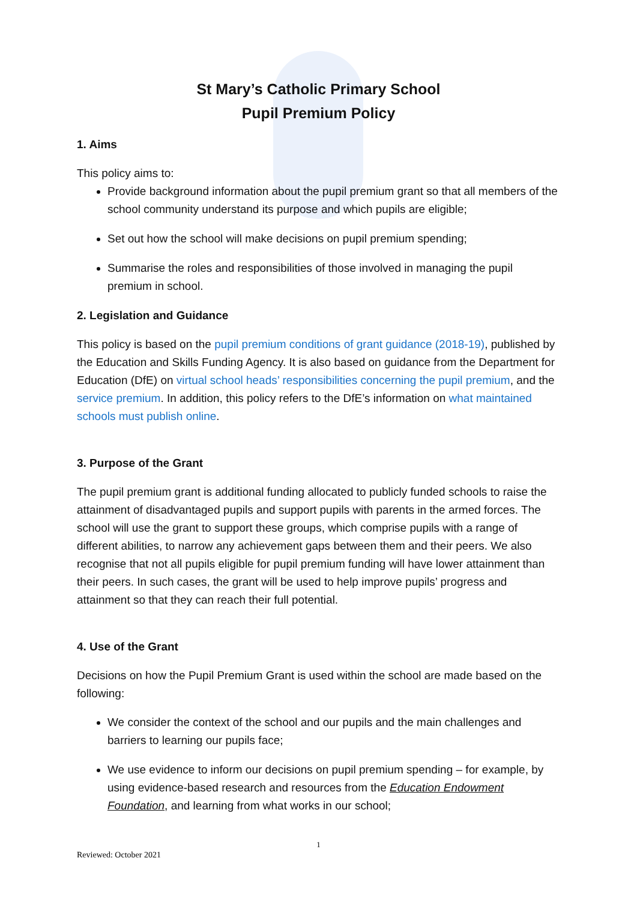St Mary’s Catholic Primary School
Pupil Premium Policy
1. Aims
This policy aims to:
Provide background information about the pupil premium grant so that all members of the school community understand its purpose and which pupils are eligible;
Set out how the school will make decisions on pupil premium spending;
Summarise the roles and responsibilities of those involved in managing the pupil premium in school.
2. Legislation and Guidance
This policy is based on the pupil premium conditions of grant guidance (2018-19), published by the Education and Skills Funding Agency. It is also based on guidance from the Department for Education (DfE) on virtual school heads’ responsibilities concerning the pupil premium, and the service premium. In addition, this policy refers to the DfE’s information on what maintained schools must publish online.
3. Purpose of the Grant
The pupil premium grant is additional funding allocated to publicly funded schools to raise the attainment of disadvantaged pupils and support pupils with parents in the armed forces. The school will use the grant to support these groups, which comprise pupils with a range of different abilities, to narrow any achievement gaps between them and their peers. We also recognise that not all pupils eligible for pupil premium funding will have lower attainment than their peers. In such cases, the grant will be used to help improve pupils’ progress and attainment so that they can reach their full potential.
4. Use of the Grant
Decisions on how the Pupil Premium Grant is used within the school are made based on the following:
We consider the context of the school and our pupils and the main challenges and barriers to learning our pupils face;
We use evidence to inform our decisions on pupil premium spending – for example, by using evidence-based research and resources from the Education Endowment Foundation, and learning from what works in our school;
1
Reviewed: October 2021